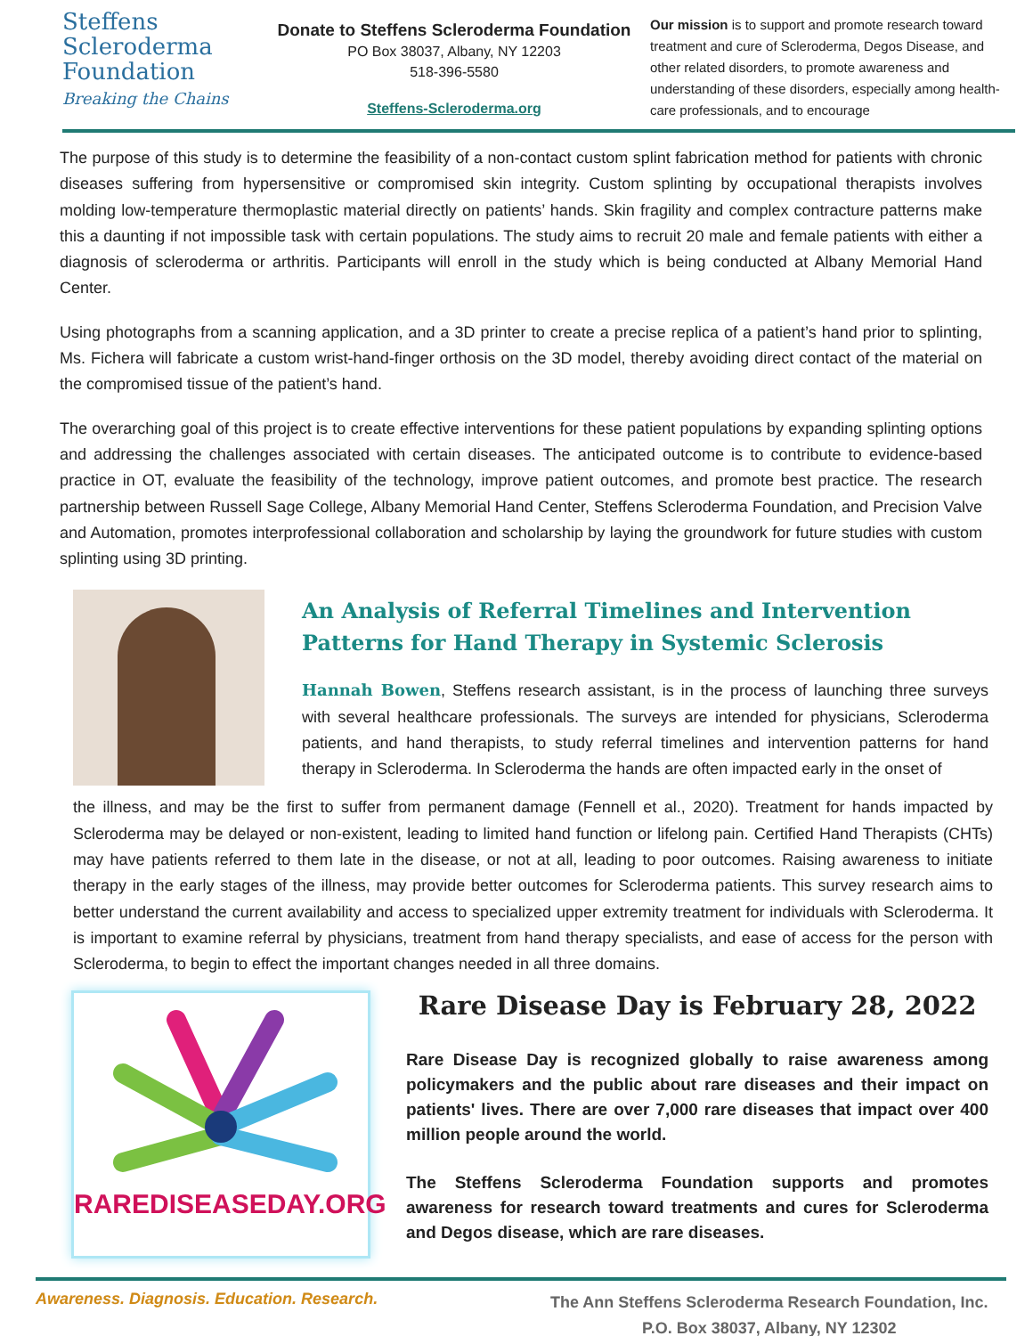Steffens
Scleroderma
Foundation
Breaking the Chains
Donate to Steffens Scleroderma Foundation
PO Box 38037, Albany, NY 12203
518-396-5580
Steffens-Scleroderma.org
Our mission is to support and promote research toward treatment and cure of Scleroderma, Degos Disease, and other related disorders, to promote awareness and understanding of these disorders, especially among health-care professionals, and to encourage
The purpose of this study is to determine the feasibility of a non-contact custom splint fabrication method for patients with chronic diseases suffering from hypersensitive or compromised skin integrity. Custom splinting by occupational therapists involves molding low-temperature thermoplastic material directly on patients’ hands. Skin fragility and complex contracture patterns make this a daunting if not impossible task with certain populations. The study aims to recruit 20 male and female patients with either a diagnosis of scleroderma or arthritis. Participants will enroll in the study which is being conducted at Albany Memorial Hand Center.
Using photographs from a scanning application, and a 3D printer to create a precise replica of a patient’s hand prior to splinting, Ms. Fichera will fabricate a custom wrist-hand-finger orthosis on the 3D model, thereby avoiding direct contact of the material on the compromised tissue of the patient’s hand.
The overarching goal of this project is to create effective interventions for these patient populations by expanding splinting options and addressing the challenges associated with certain diseases. The anticipated outcome is to contribute to evidence-based practice in OT, evaluate the feasibility of the technology, improve patient outcomes, and promote best practice. The research partnership between Russell Sage College, Albany Memorial Hand Center, Steffens Scleroderma Foundation, and Precision Valve and Automation, promotes interprofessional collaboration and scholarship by laying the groundwork for future studies with custom splinting using 3D printing.
An Analysis of Referral Timelines and Intervention Patterns for Hand Therapy in Systemic Sclerosis
Hannah Bowen, Steffens research assistant, is in the process of launching three surveys with several healthcare professionals. The surveys are intended for physicians, Scleroderma patients, and hand therapists, to study referral timelines and intervention patterns for hand therapy in Scleroderma. In Scleroderma the hands are often impacted early in the onset of
the illness, and may be the first to suffer from permanent damage (Fennell et al., 2020). Treatment for hands impacted by Scleroderma may be delayed or non-existent, leading to limited hand function or lifelong pain. Certified Hand Therapists (CHTs) may have patients referred to them late in the disease, or not at all, leading to poor outcomes. Raising awareness to initiate therapy in the early stages of the illness, may provide better outcomes for Scleroderma patients. This survey research aims to better understand the current availability and access to specialized upper extremity treatment for individuals with Scleroderma. It is important to examine referral by physicians, treatment from hand therapy specialists, and ease of access for the person with Scleroderma, to begin to effect the important changes needed in all three domains.
RAREDISEASEDAY.ORG
Rare Disease Day is February 28, 2022
Rare Disease Day is recognized globally to raise awareness among policymakers and the public about rare diseases and their impact on patients' lives. There are over 7,000 rare diseases that impact over 400 million people around the world.
The Steffens Scleroderma Foundation supports and promotes awareness for research toward treatments and cures for Scleroderma and Degos disease, which are rare diseases.
Awareness. Diagnosis. Education. Research.
The Ann Steffens Scleroderma Research Foundation, Inc.
P.O. Box 38037, Albany, NY 12302